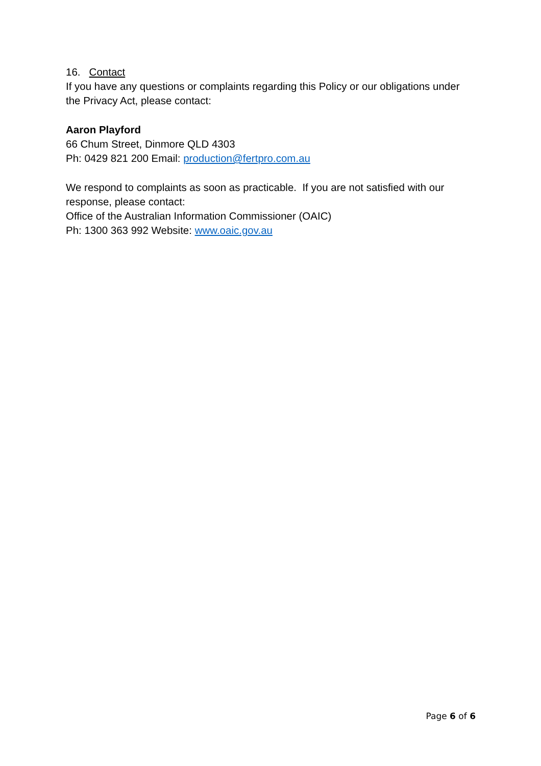16. Contact
If you have any questions or complaints regarding this Policy or our obligations under the Privacy Act, please contact:
Aaron Playford
66 Chum Street, Dinmore QLD 4303
Ph: 0429 821 200 Email: production@fertpro.com.au
We respond to complaints as soon as practicable. If you are not satisfied with our response, please contact:
Office of the Australian Information Commissioner (OAIC)
Ph: 1300 363 992 Website: www.oaic.gov.au
Page 6 of 6